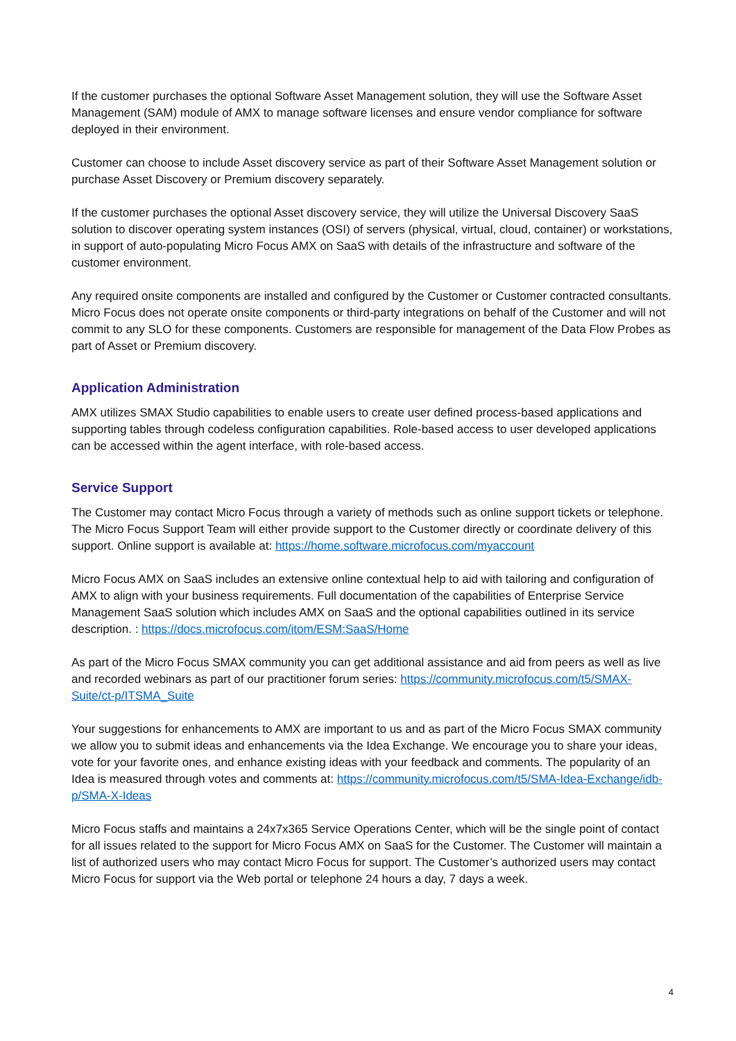If the customer purchases the optional Software Asset Management solution, they will use the Software Asset Management (SAM) module of AMX to manage software licenses and ensure vendor compliance for software deployed in their environment.
Customer can choose to include Asset discovery service as part of their Software Asset Management solution or purchase Asset Discovery or Premium discovery separately.
If the customer purchases the optional Asset discovery service, they will utilize the Universal Discovery SaaS solution to discover operating system instances (OSI) of servers (physical, virtual, cloud, container) or workstations, in support of auto-populating Micro Focus AMX on SaaS with details of the infrastructure and software of the customer environment.
Any required onsite components are installed and configured by the Customer or Customer contracted consultants. Micro Focus does not operate onsite components or third-party integrations on behalf of the Customer and will not commit to any SLO for these components. Customers are responsible for management of the Data Flow Probes as part of Asset or Premium discovery.
Application Administration
AMX utilizes SMAX Studio capabilities to enable users to create user defined process-based applications and supporting tables through codeless configuration capabilities. Role-based access to user developed applications can be accessed within the agent interface, with role-based access.
Service Support
The Customer may contact Micro Focus through a variety of methods such as online support tickets or telephone. The Micro Focus Support Team will either provide support to the Customer directly or coordinate delivery of this support. Online support is available at: https://home.software.microfocus.com/myaccount
Micro Focus AMX on SaaS includes an extensive online contextual help to aid with tailoring and configuration of AMX to align with your business requirements. Full documentation of the capabilities of Enterprise Service Management SaaS solution which includes AMX on SaaS and the optional capabilities outlined in its service description. : https://docs.microfocus.com/itom/ESM:SaaS/Home
As part of the Micro Focus SMAX community you can get additional assistance and aid from peers as well as live and recorded webinars as part of our practitioner forum series: https://community.microfocus.com/t5/SMAX-Suite/ct-p/ITSMA_Suite
Your suggestions for enhancements to AMX are important to us and as part of the Micro Focus SMAX community we allow you to submit ideas and enhancements via the Idea Exchange. We encourage you to share your ideas, vote for your favorite ones, and enhance existing ideas with your feedback and comments. The popularity of an Idea is measured through votes and comments at: https://community.microfocus.com/t5/SMA-Idea-Exchange/idb-p/SMA-X-Ideas
Micro Focus staffs and maintains a 24x7x365 Service Operations Center, which will be the single point of contact for all issues related to the support for Micro Focus AMX on SaaS for the Customer. The Customer will maintain a list of authorized users who may contact Micro Focus for support. The Customer’s authorized users may contact Micro Focus for support via the Web portal or telephone 24 hours a day, 7 days a week.
4